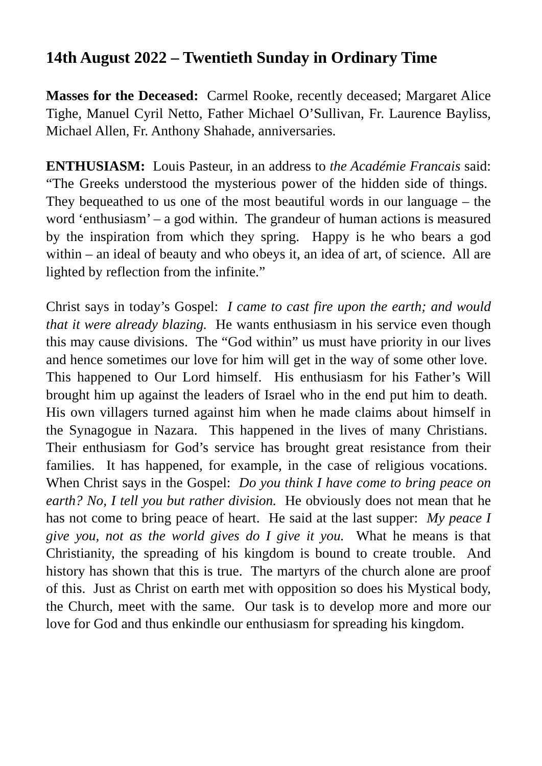14th August 2022 – Twentieth Sunday in Ordinary Time
Masses for the Deceased: Carmel Rooke, recently deceased; Margaret Alice Tighe, Manuel Cyril Netto, Father Michael O’Sullivan, Fr. Laurence Bayliss, Michael Allen, Fr. Anthony Shahade, anniversaries.
ENTHUSIASM: Louis Pasteur, in an address to the Académie Francais said: “The Greeks understood the mysterious power of the hidden side of things. They bequeathed to us one of the most beautiful words in our language – the word ‘enthusiasm’ – a god within. The grandeur of human actions is measured by the inspiration from which they spring. Happy is he who bears a god within – an ideal of beauty and who obeys it, an idea of art, of science. All are lighted by reflection from the infinite.”
Christ says in today’s Gospel: I came to cast fire upon the earth; and would that it were already blazing. He wants enthusiasm in his service even though this may cause divisions. The “God within” us must have priority in our lives and hence sometimes our love for him will get in the way of some other love. This happened to Our Lord himself. His enthusiasm for his Father’s Will brought him up against the leaders of Israel who in the end put him to death. His own villagers turned against him when he made claims about himself in the Synagogue in Nazara. This happened in the lives of many Christians. Their enthusiasm for God’s service has brought great resistance from their families. It has happened, for example, in the case of religious vocations. When Christ says in the Gospel: Do you think I have come to bring peace on earth? No, I tell you but rather division. He obviously does not mean that he has not come to bring peace of heart. He said at the last supper: My peace I give you, not as the world gives do I give it you. What he means is that Christianity, the spreading of his kingdom is bound to create trouble. And history has shown that this is true. The martyrs of the church alone are proof of this. Just as Christ on earth met with opposition so does his Mystical body, the Church, meet with the same. Our task is to develop more and more our love for God and thus enkindle our enthusiasm for spreading his kingdom.